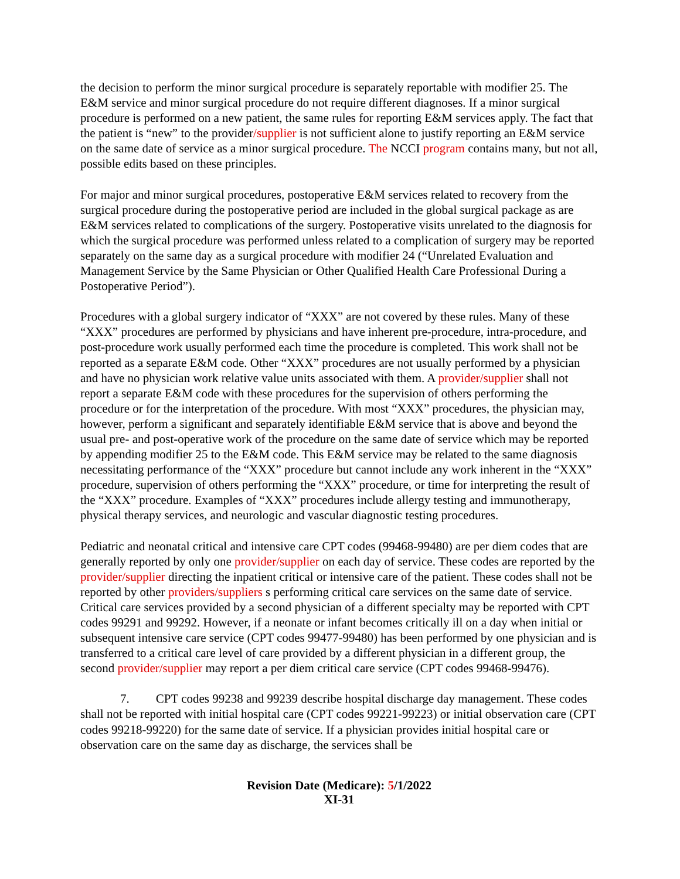the decision to perform the minor surgical procedure is separately reportable with modifier 25. The E&M service and minor surgical procedure do not require different diagnoses. If a minor surgical procedure is performed on a new patient, the same rules for reporting E&M services apply. The fact that the patient is “new” to the provider/supplier is not sufficient alone to justify reporting an E&M service on the same date of service as a minor surgical procedure. The NCCI program contains many, but not all, possible edits based on these principles.
For major and minor surgical procedures, postoperative E&M services related to recovery from the surgical procedure during the postoperative period are included in the global surgical package as are E&M services related to complications of the surgery. Postoperative visits unrelated to the diagnosis for which the surgical procedure was performed unless related to a complication of surgery may be reported separately on the same day as a surgical procedure with modifier 24 (“Unrelated Evaluation and Management Service by the Same Physician or Other Qualified Health Care Professional During a Postoperative Period”).
Procedures with a global surgery indicator of “XXX” are not covered by these rules. Many of these “XXX” procedures are performed by physicians and have inherent pre-procedure, intra-procedure, and post-procedure work usually performed each time the procedure is completed. This work shall not be reported as a separate E&M code. Other “XXX” procedures are not usually performed by a physician and have no physician work relative value units associated with them. A provider/supplier shall not report a separate E&M code with these procedures for the supervision of others performing the procedure or for the interpretation of the procedure. With most “XXX” procedures, the physician may, however, perform a significant and separately identifiable E&M service that is above and beyond the usual pre- and post-operative work of the procedure on the same date of service which may be reported by appending modifier 25 to the E&M code. This E&M service may be related to the same diagnosis necessitating performance of the “XXX” procedure but cannot include any work inherent in the “XXX” procedure, supervision of others performing the “XXX” procedure, or time for interpreting the result of the “XXX” procedure. Examples of “XXX” procedures include allergy testing and immunotherapy, physical therapy services, and neurologic and vascular diagnostic testing procedures.
Pediatric and neonatal critical and intensive care CPT codes (99468-99480) are per diem codes that are generally reported by only one provider/supplier on each day of service. These codes are reported by the provider/supplier directing the inpatient critical or intensive care of the patient. These codes shall not be reported by other providers/suppliers s performing critical care services on the same date of service. Critical care services provided by a second physician of a different specialty may be reported with CPT codes 99291 and 99292. However, if a neonate or infant becomes critically ill on a day when initial or subsequent intensive care service (CPT codes 99477-99480) has been performed by one physician and is transferred to a critical care level of care provided by a different physician in a different group, the second provider/supplier may report a per diem critical care service (CPT codes 99468-99476).
7. CPT codes 99238 and 99239 describe hospital discharge day management. These codes shall not be reported with initial hospital care (CPT codes 99221-99223) or initial observation care (CPT codes 99218-99220) for the same date of service. If a physician provides initial hospital care or observation care on the same day as discharge, the services shall be
Revision Date (Medicare): 5/1/2022
XI-31